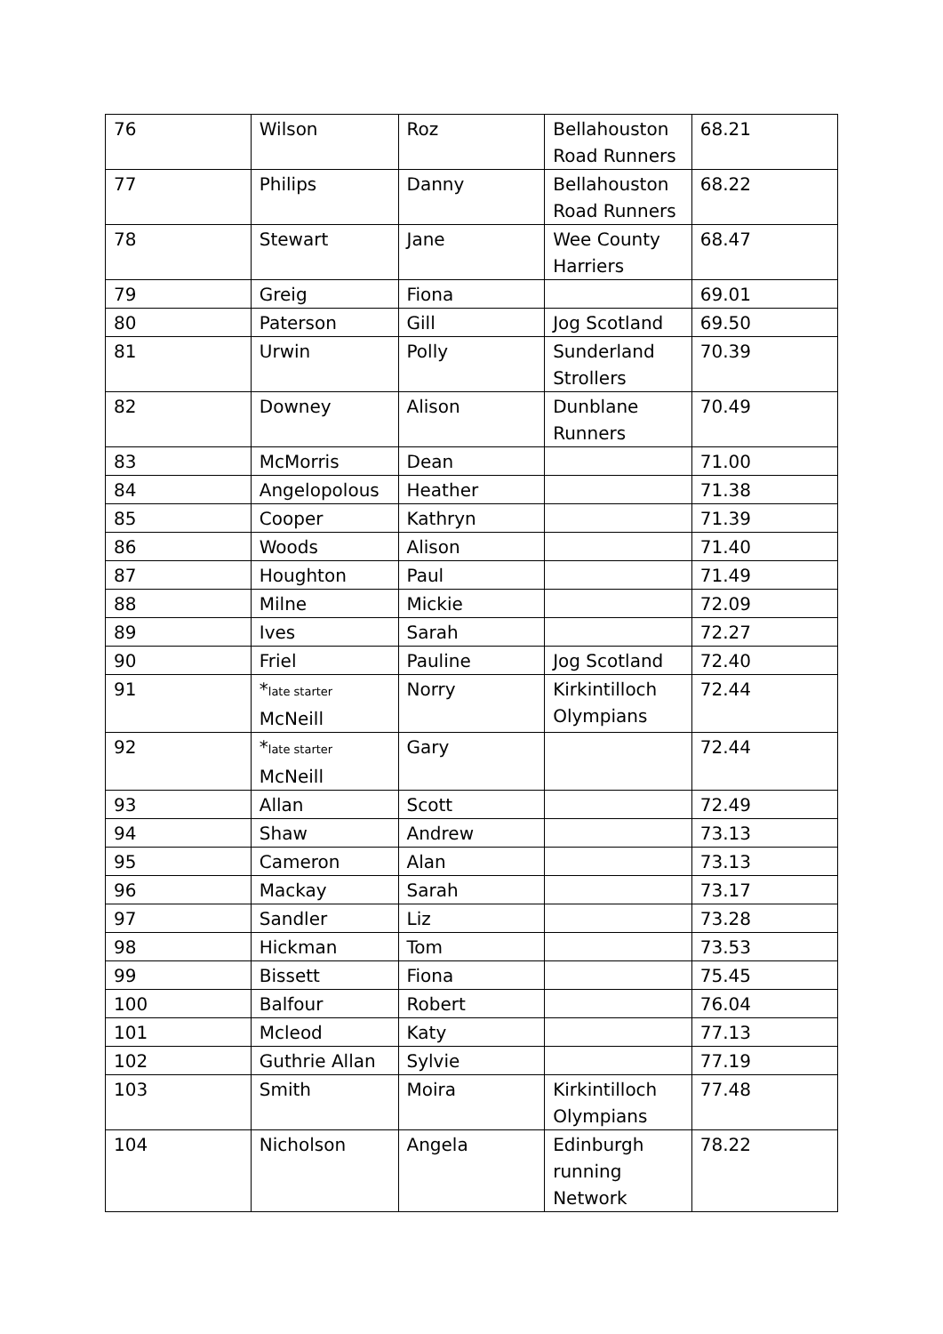| 76 | Wilson | Roz | Bellahouston Road Runners | 68.21 |
| 77 | Philips | Danny | Bellahouston Road Runners | 68.22 |
| 78 | Stewart | Jane | Wee County Harriers | 68.47 |
| 79 | Greig | Fiona | | 69.01 |
| 80 | Paterson | Gill | Jog Scotland | 69.50 |
| 81 | Urwin | Polly | Sunderland Strollers | 70.39 |
| 82 | Downey | Alison | Dunblane Runners | 70.49 |
| 83 | McMorris | Dean | | 71.00 |
| 84 | Angelopolous | Heather | | 71.38 |
| 85 | Cooper | Kathryn | | 71.39 |
| 86 | Woods | Alison | | 71.40 |
| 87 | Houghton | Paul | | 71.49 |
| 88 | Milne | Mickie | | 72.09 |
| 89 | Ives | Sarah | | 72.27 |
| 90 | Friel | Pauline | Jog Scotland | 72.40 |
| 91 | * late starter McNeill | Norry | Kirkintilloch Olympians | 72.44 |
| 92 | * late starter McNeill | Gary | | 72.44 |
| 93 | Allan | Scott | | 72.49 |
| 94 | Shaw | Andrew | | 73.13 |
| 95 | Cameron | Alan | | 73.13 |
| 96 | Mackay | Sarah | | 73.17 |
| 97 | Sandler | Liz | | 73.28 |
| 98 | Hickman | Tom | | 73.53 |
| 99 | Bissett | Fiona | | 75.45 |
| 100 | Balfour | Robert | | 76.04 |
| 101 | Mcleod | Katy | | 77.13 |
| 102 | Guthrie Allan | Sylvie | | 77.19 |
| 103 | Smith | Moira | Kirkintilloch Olympians | 77.48 |
| 104 | Nicholson | Angela | Edinburgh running Network | 78.22 |